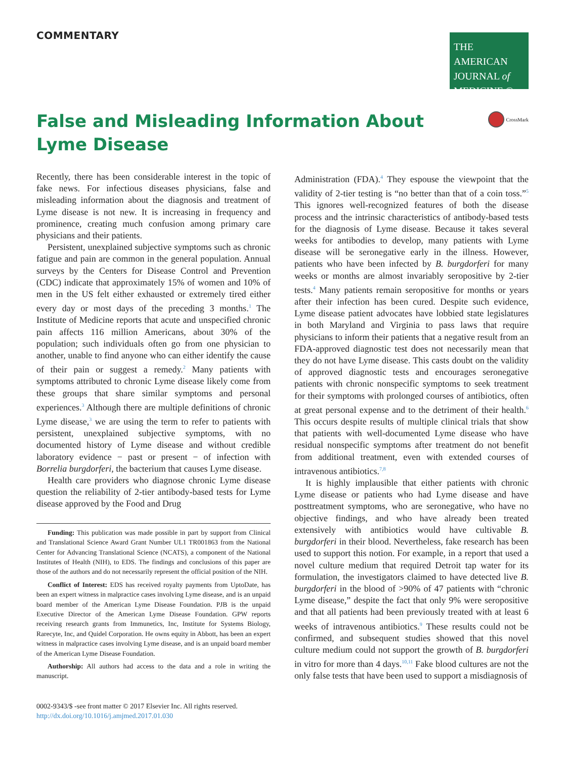COMMENTARY
THE AMERICAN
JOURNAL of
MEDICINE ®
CrossMark
False and Misleading Information About Lyme Disease
Recently, there has been considerable interest in the topic of fake news. For infectious diseases physicians, false and misleading information about the diagnosis and treatment of Lyme disease is not new. It is increasing in frequency and prominence, creating much confusion among primary care physicians and their patients.
Persistent, unexplained subjective symptoms such as chronic fatigue and pain are common in the general population. Annual surveys by the Centers for Disease Control and Prevention (CDC) indicate that approximately 15% of women and 10% of men in the US felt either exhausted or extremely tired either every day or most days of the preceding 3 months.<sup>1</sup> The Institute of Medicine reports that acute and unspecified chronic pain affects 116 million Americans, about 30% of the population; such individuals often go from one physician to another, unable to find anyone who can either identify the cause of their pain or suggest a remedy.<sup>2</sup> Many patients with symptoms attributed to chronic Lyme disease likely come from these groups that share similar symptoms and personal experiences.<sup>3</sup> Although there are multiple definitions of chronic Lyme disease,<sup>3</sup> we are using the term to refer to patients with persistent, unexplained subjective symptoms, with no documented history of Lyme disease and without credible laboratory evidence − past or present − of infection with Borrelia burgdorferi, the bacterium that causes Lyme disease.
Health care providers who diagnose chronic Lyme disease question the reliability of 2-tier antibody-based tests for Lyme disease approved by the Food and Drug
Funding: This publication was made possible in part by support from Clinical and Translational Science Award Grant Number UL1 TR001863 from the National Center for Advancing Translational Science (NCATS), a component of the National Institutes of Health (NIH), to EDS. The findings and conclusions of this paper are those of the authors and do not necessarily represent the official position of the NIH.
Conflict of Interest: EDS has received royalty payments from UptoDate, has been an expert witness in malpractice cases involving Lyme disease, and is an unpaid board member of the American Lyme Disease Foundation. PJB is the unpaid Executive Director of the American Lyme Disease Foundation. GPW reports receiving research grants from Immunetics, Inc, Institute for Systems Biology, Rarecyte, Inc, and Quidel Corporation. He owns equity in Abbott, has been an expert witness in malpractice cases involving Lyme disease, and is an unpaid board member of the American Lyme Disease Foundation.
Authorship: All authors had access to the data and a role in writing the manuscript.
0002-9343/$ -see front matter © 2017 Elsevier Inc. All rights reserved.
http://dx.doi.org/10.1016/j.amjmed.2017.01.030
Administration (FDA).<sup>4</sup> They espouse the viewpoint that the validity of 2-tier testing is “no better than that of a coin toss.”<sup>5</sup> This ignores well-recognized features of both the disease process and the intrinsic characteristics of antibody-based tests for the diagnosis of Lyme disease. Because it takes several weeks for antibodies to develop, many patients with Lyme disease will be seronegative early in the illness. However, patients who have been infected by B. burgdorferi for many weeks or months are almost invariably seropositive by 2-tier tests.<sup>4</sup> Many patients remain seropositive for months or years after their infection has been cured. Despite such evidence, Lyme disease patient advocates have lobbied state legislatures in both Maryland and Virginia to pass laws that require physicians to inform their patients that a negative result from an FDA-approved diagnostic test does not necessarily mean that they do not have Lyme disease. This casts doubt on the validity of approved diagnostic tests and encourages seronegative patients with chronic nonspecific symptoms to seek treatment for their symptoms with prolonged courses of antibiotics, often at great personal expense and to the detriment of their health.<sup>6</sup> This occurs despite results of multiple clinical trials that show that patients with well-documented Lyme disease who have residual nonspecific symptoms after treatment do not benefit from additional treatment, even with extended courses of intravenous antibiotics.<sup>7,8</sup>
It is highly implausible that either patients with chronic Lyme disease or patients who had Lyme disease and have posttreatment symptoms, who are seronegative, who have no objective findings, and who have already been treated extensively with antibiotics would have cultivable B. burgdorferi in their blood. Nevertheless, fake research has been used to support this notion. For example, in a report that used a novel culture medium that required Detroit tap water for its formulation, the investigators claimed to have detected live B. burgdorferi in the blood of >90% of 47 patients with “chronic Lyme disease,” despite the fact that only 9% were seropositive and that all patients had been previously treated with at least 6 weeks of intravenous antibiotics.<sup>9</sup> These results could not be confirmed, and subsequent studies showed that this novel culture medium could not support the growth of B. burgdorferi in vitro for more than 4 days.<sup>10,11</sup> Fake blood cultures are not the only false tests that have been used to support a misdiagnosis of